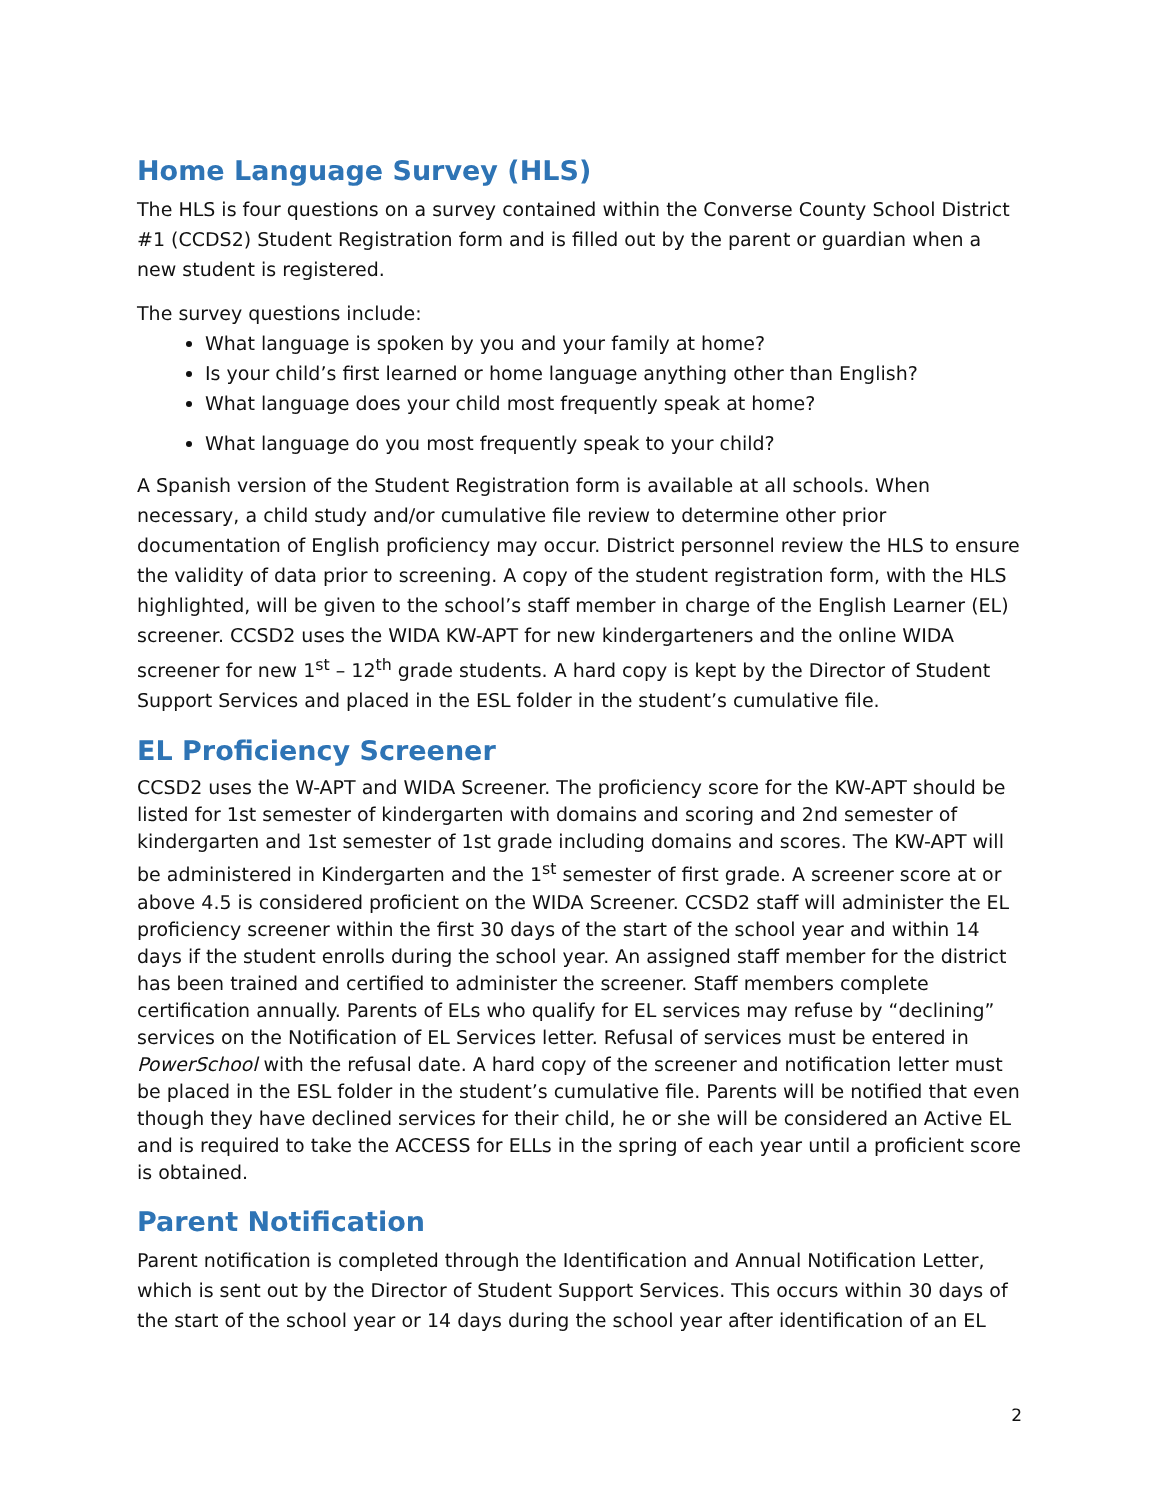Home Language Survey (HLS)
The HLS is four questions on a survey contained within the Converse County School District #1 (CCDS2) Student Registration form and is filled out by the parent or guardian when a new student is registered.
The survey questions include:
What language is spoken by you and your family at home?
Is your child’s first learned or home language anything other than English?
What language does your child most frequently speak at home?
What language do you most frequently speak to your child?
A Spanish version of the Student Registration form is available at all schools. When necessary, a child study and/or cumulative file review to determine other prior documentation of English proficiency may occur. District personnel review the HLS to ensure the validity of data prior to screening. A copy of the student registration form, with the HLS highlighted, will be given to the school’s staff member in charge of the English Learner (EL) screener. CCSD2 uses the WIDA KW-APT for new kindergarteners and the online WIDA screener for new 1<sup>st</sup> – 12<sup>th</sup> grade students. A hard copy is kept by the Director of Student Support Services and placed in the ESL folder in the student’s cumulative file.
EL Proficiency Screener
CCSD2 uses the W-APT and WIDA Screener. The proficiency score for the KW-APT should be listed for 1st semester of kindergarten with domains and scoring and 2nd semester of kindergarten and 1st semester of 1st grade including domains and scores. The KW-APT will be administered in Kindergarten and the 1<sup>st</sup> semester of first grade. A screener score at or above 4.5 is considered proficient on the WIDA Screener. CCSD2 staff will administer the EL proficiency screener within the first 30 days of the start of the school year and within 14 days if the student enrolls during the school year. An assigned staff member for the district has been trained and certified to administer the screener. Staff members complete certification annually. Parents of ELs who qualify for EL services may refuse by “declining” services on the Notification of EL Services letter. Refusal of services must be entered in PowerSchool with the refusal date. A hard copy of the screener and notification letter must be placed in the ESL folder in the student’s cumulative file. Parents will be notified that even though they have declined services for their child, he or she will be considered an Active EL and is required to take the ACCESS for ELLs in the spring of each year until a proficient score is obtained.
Parent Notification
Parent notification is completed through the Identification and Annual Notification Letter, which is sent out by the Director of Student Support Services. This occurs within 30 days of the start of the school year or 14 days during the school year after identification of an EL
2